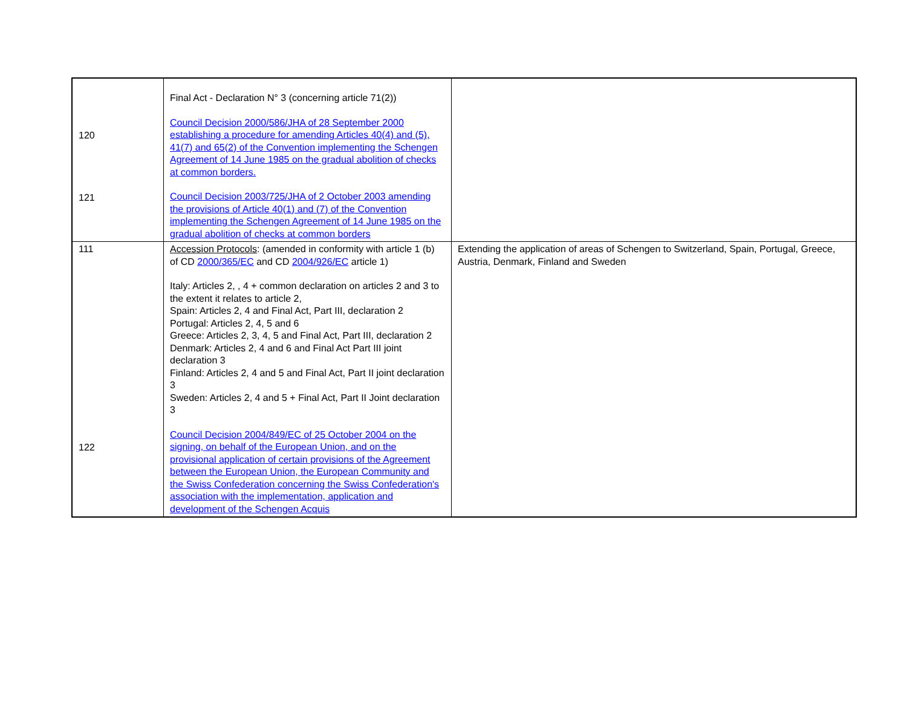| 120 121 | Final Act - Declaration N° 3 (concerning article 71(2)) Council Decision 2000/586/JHA of 28 September 2000 establishing a procedure for amending Articles 40(4) and (5), 41(7) and 65(2) of the Convention implementing the Schengen Agreement of 14 June 1985 on the gradual abolition of checks at common borders. Council Decision 2003/725/JHA of 2 October 2003 amending the provisions of Article 40(1) and (7) of the Convention implementing the Schengen Agreement of 14 June 1985 on the gradual abolition of checks at common borders | |
| 111 122 | Accession Protocols : (amended in conformity with article 1 (b) of CD 2000/365/EC and CD 2004/926/EC article 1) Italy: Articles 2, , 4 + common declaration on articles 2 and 3 to the extent it relates to article 2, Spain: Articles 2, 4 and Final Act, Part III, declaration 2 Portugal: Articles 2, 4, 5 and 6 Greece: Articles 2, 3, 4, 5 and Final Act, Part III, declaration 2 Denmark: Articles 2, 4 and 6 and Final Act Part III joint declaration 3 Finland: Articles 2, 4 and 5 and Final Act, Part II joint declaration 3 Sweden: Articles 2, 4 and 5 + Final Act, Part II Joint declaration 3 Council Decision 2004/849/EC of 25 October 2004 on the signing, on behalf of the European Union, and on the provisional application of certain provisions of the Agreement between the European Union, the European Community and the Swiss Confederation concerning the Swiss Confederation's association with the implementation, application and development of the Schengen Acquis | Extending the application of areas of Schengen to Switzerland, Spain, Portugal, Greece, Austria, Denmark, Finland and Sweden |